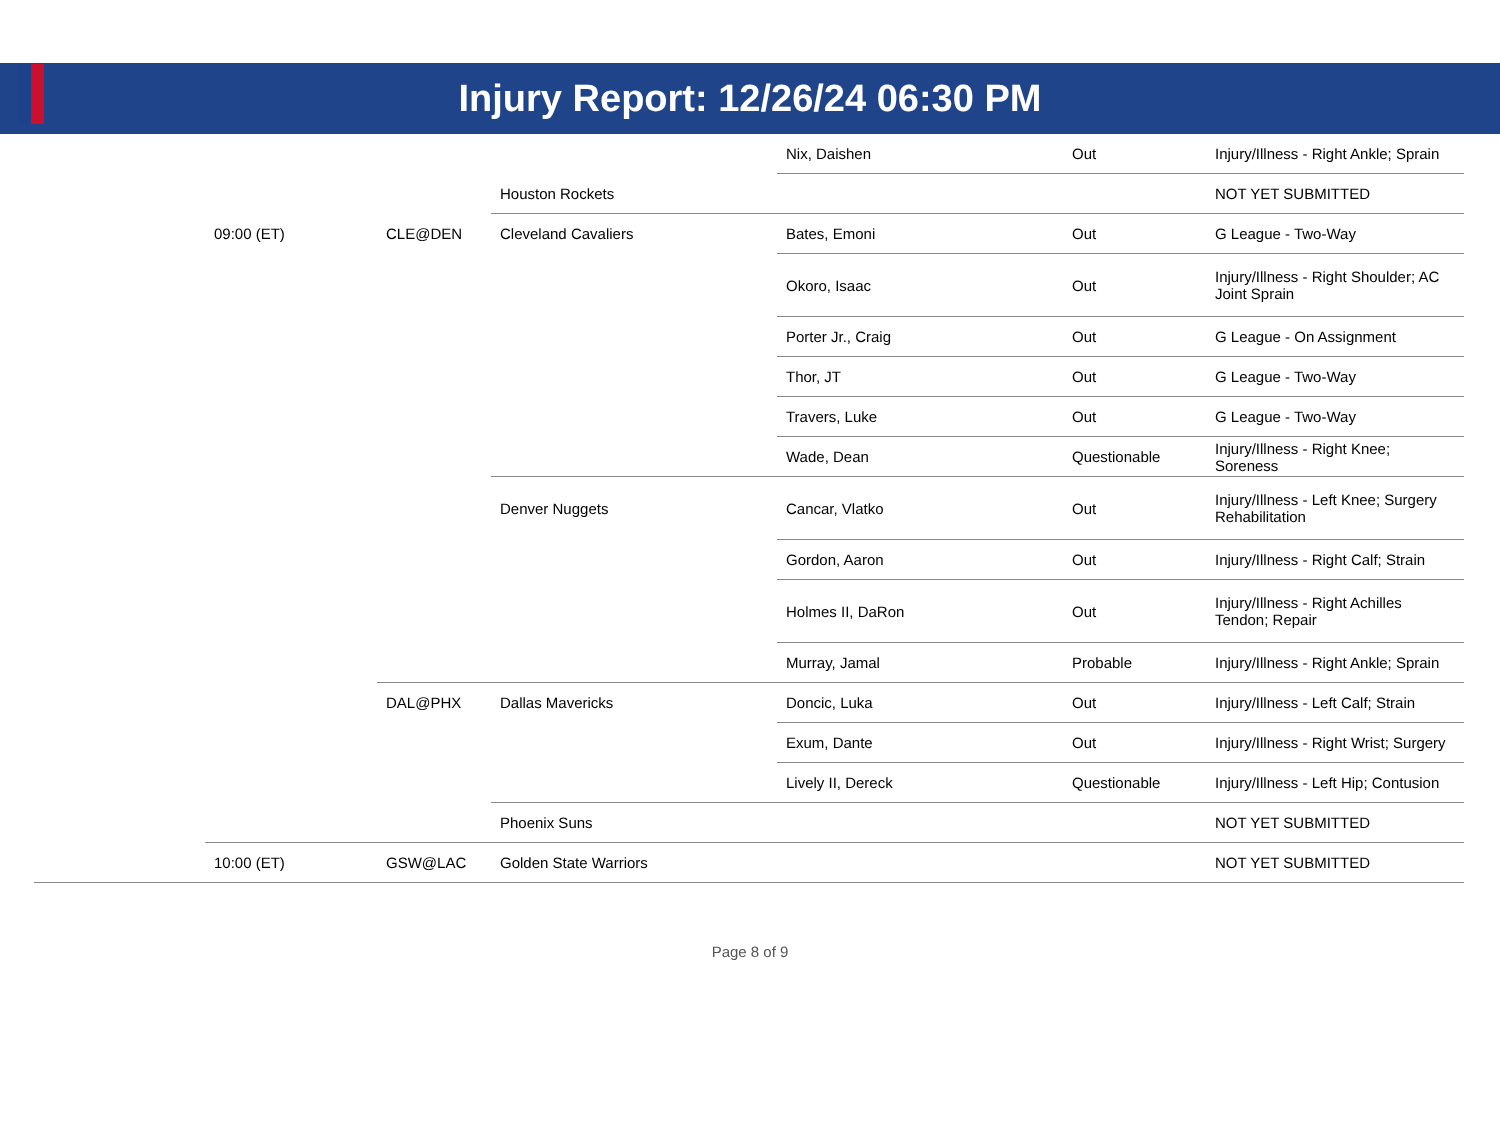Injury Report: 12/26/24 06:30 PM
| | | | | Nix, Daishen | Out | Injury/Illness - Right Ankle; Sprain |
| | | | Houston Rockets | | | NOT YET SUBMITTED |
| | 09:00 (ET) | CLE@DEN | Cleveland Cavaliers | Bates, Emoni | Out | G League - Two-Way |
| | | | | Okoro, Isaac | Out | Injury/Illness - Right Shoulder; AC Joint Sprain |
| | | | | Porter Jr., Craig | Out | G League - On Assignment |
| | | | | Thor, JT | Out | G League - Two-Way |
| | | | | Travers, Luke | Out | G League - Two-Way |
| | | | | Wade, Dean | Questionable | Injury/Illness - Right Knee; Soreness |
| | | | Denver Nuggets | Cancar, Vlatko | Out | Injury/Illness - Left Knee; Surgery Rehabilitation |
| | | | | Gordon, Aaron | Out | Injury/Illness - Right Calf; Strain |
| | | | | Holmes II, DaRon | Out | Injury/Illness - Right Achilles Tendon; Repair |
| | | | | Murray, Jamal | Probable | Injury/Illness - Right Ankle; Sprain |
| | | DAL@PHX | Dallas Mavericks | Doncic, Luka | Out | Injury/Illness - Left Calf; Strain |
| | | | | Exum, Dante | Out | Injury/Illness - Right Wrist; Surgery |
| | | | | Lively II, Dereck | Questionable | Injury/Illness - Left Hip; Contusion |
| | | | Phoenix Suns | | | NOT YET SUBMITTED |
| | 10:00 (ET) | GSW@LAC | Golden State Warriors | | | NOT YET SUBMITTED |
Page 8 of 9